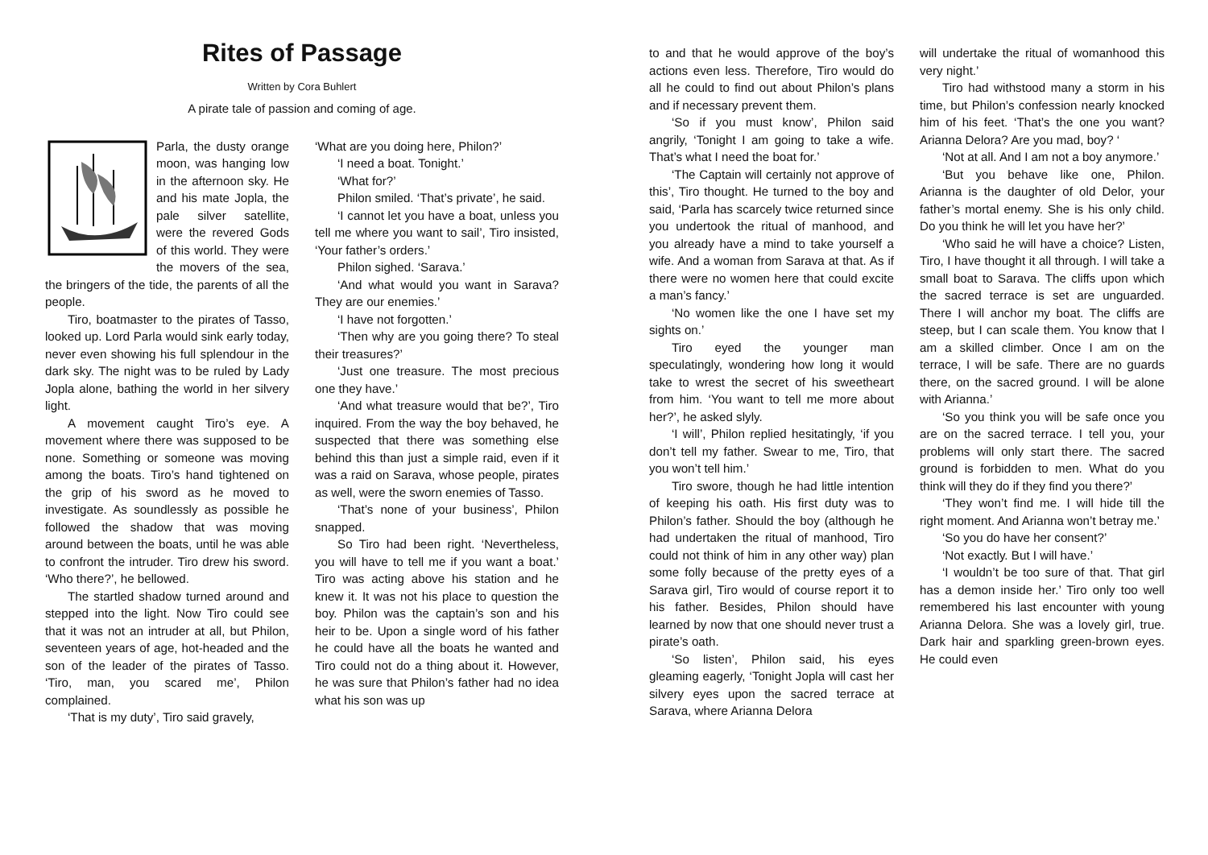Rites of Passage
Written by Cora Buhlert
A pirate tale of passion and coming of age.
Parla, the dusty orange moon, was hanging low in the afternoon sky. He and his mate Jopla, the pale silver satellite, were the revered Gods of this world. They were the movers of the sea, the bringers of the tide, the parents of all the people.
Tiro, boatmaster to the pirates of Tasso, looked up. Lord Parla would sink early today, never even showing his full splendour in the dark sky. The night was to be ruled by Lady Jopla alone, bathing the world in her silvery light.
A movement caught Tiro’s eye. A movement where there was supposed to be none. Something or someone was moving among the boats. Tiro’s hand tightened on the grip of his sword as he moved to investigate. As soundlessly as possible he followed the shadow that was moving around between the boats, until he was able to confront the intruder. Tiro drew his sword. ‘Who there?’, he bellowed.
The startled shadow turned around and stepped into the light. Now Tiro could see that it was not an intruder at all, but Philon, seventeen years of age, hot-headed and the son of the leader of the pirates of Tasso. ‘Tiro, man, you scared me’, Philon complained.
‘That is my duty’, Tiro said gravely,
‘What are you doing here, Philon?’
‘I need a boat. Tonight.’
‘What for?’
Philon smiled. ‘That’s private’, he said.
‘I cannot let you have a boat, unless you tell me where you want to sail’, Tiro insisted, ‘Your father’s orders.’
Philon sighed. ‘Sarava.’
‘And what would you want in Sarava? They are our enemies.’
‘I have not forgotten.’
‘Then why are you going there? To steal their treasures?’
‘Just one treasure. The most precious one they have.’
‘And what treasure would that be?’, Tiro inquired. From the way the boy behaved, he suspected that there was something else behind this than just a simple raid, even if it was a raid on Sarava, whose people, pirates as well, were the sworn enemies of Tasso.
‘That’s none of your business’, Philon snapped.
So Tiro had been right. ‘Nevertheless, you will have to tell me if you want a boat.’ Tiro was acting above his station and he knew it. It was not his place to question the boy. Philon was the captain’s son and his heir to be. Upon a single word of his father he could have all the boats he wanted and Tiro could not do a thing about it. However, he was sure that Philon’s father had no idea what his son was up
to and that he would approve of the boy’s actions even less. Therefore, Tiro would do all he could to find out about Philon’s plans and if necessary prevent them.
‘So if you must know’, Philon said angrily, ‘Tonight I am going to take a wife. That’s what I need the boat for.’
‘The Captain will certainly not approve of this’, Tiro thought. He turned to the boy and said, ‘Parla has scarcely twice returned since you undertook the ritual of manhood, and you already have a mind to take yourself a wife. And a woman from Sarava at that. As if there were no women here that could excite a man’s fancy.’
‘No women like the one I have set my sights on.’
Tiro eyed the younger man speculatingly, wondering how long it would take to wrest the secret of his sweetheart from him. ‘You want to tell me more about her?’, he asked slyly.
‘I will’, Philon replied hesitatingly, ‘if you don’t tell my father. Swear to me, Tiro, that you won’t tell him.’
Tiro swore, though he had little intention of keeping his oath. His first duty was to Philon’s father. Should the boy (although he had undertaken the ritual of manhood, Tiro could not think of him in any other way) plan some folly because of the pretty eyes of a Sarava girl, Tiro would of course report it to his father. Besides, Philon should have learned by now that one should never trust a pirate’s oath.
‘So listen’, Philon said, his eyes gleaming eagerly, ‘Tonight Jopla will cast her silvery eyes upon the sacred terrace at Sarava, where Arianna Delora
will undertake the ritual of womanhood this very night.’
Tiro had withstood many a storm in his time, but Philon’s confession nearly knocked him of his feet. ‘That’s the one you want? Arianna Delora? Are you mad, boy? ‘
‘Not at all. And I am not a boy anymore.’
‘But you behave like one, Philon. Arianna is the daughter of old Delor, your father’s mortal enemy. She is his only child. Do you think he will let you have her?’
‘Who said he will have a choice? Listen, Tiro, I have thought it all through. I will take a small boat to Sarava. The cliffs upon which the sacred terrace is set are unguarded. There I will anchor my boat. The cliffs are steep, but I can scale them. You know that I am a skilled climber. Once I am on the terrace, I will be safe. There are no guards there, on the sacred ground. I will be alone with Arianna.’
‘So you think you will be safe once you are on the sacred terrace. I tell you, your problems will only start there. The sacred ground is forbidden to men. What do you think will they do if they find you there?’
‘They won’t find me. I will hide till the right moment. And Arianna won’t betray me.’
‘So you do have her consent?’
‘Not exactly. But I will have.’
‘I wouldn’t be too sure of that. That girl has a demon inside her.’ Tiro only too well remembered his last encounter with young Arianna Delora. She was a lovely girl, true. Dark hair and sparkling green-brown eyes. He could even